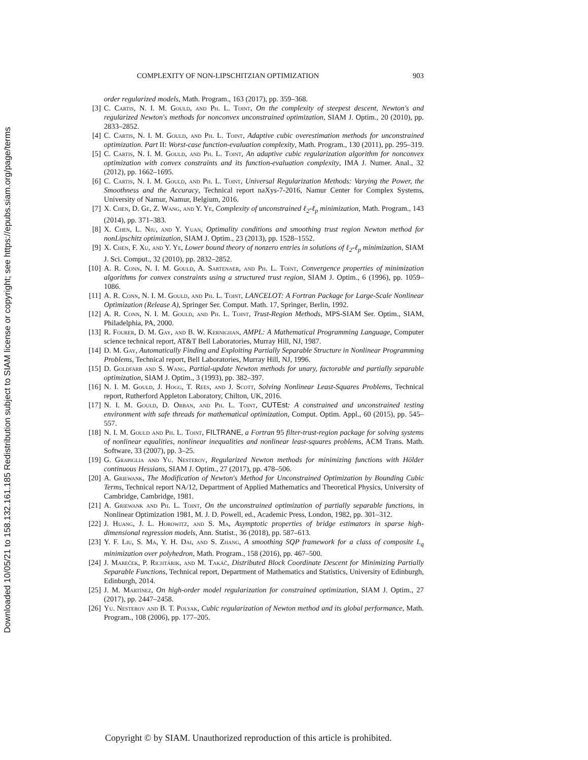Downloaded 10/05/21 to 158.132.161.185 Redistribution subject to SIAM license or copyright; see https://epubs.siam.org/page/terms
COMPLEXITY OF NON-LIPSCHITZIAN OPTIMIZATION 903
order regularized models, Math. Program., 163 (2017), pp. 359–368.
[3] C. Cartis, N. I. M. Gould, and Ph. L. Toint, On the complexity of steepest descent, Newton's and regularized Newton's methods for nonconvex unconstrained optimization, SIAM J. Optim., 20 (2010), pp. 2833–2852.
[4] C. Cartis, N. I. M. Gould, and Ph. L. Toint, Adaptive cubic overestimation methods for unconstrained optimization. Part II: Worst-case function-evaluation complexity, Math. Program., 130 (2011), pp. 295–319.
[5] C. Cartis, N. I. M. Gould, and Ph. L. Toint, An adaptive cubic regularization algorithm for nonconvex optimization with convex constraints and its function-evaluation complexity, IMA J. Numer. Anal., 32 (2012), pp. 1662–1695.
[6] C. Cartis, N. I. M. Gould, and Ph. L. Toint, Universal Regularization Methods: Varying the Power, the Smoothness and the Accuracy, Technical report naXys-7-2016, Namur Center for Complex Systems, University of Namur, Namur, Belgium, 2016.
[7] X. Chen, D. Ge, Z. Wang, and Y. Ye, Complexity of unconstrained ℓ<sub>2</sub>-ℓ<sub>p</sub> minimization, Math. Program., 143 (2014), pp. 371–383.
[8] X. Chen, L. Niu, and Y. Yuan, Optimality conditions and smoothing trust region Newton method for nonLipschitz optimization, SIAM J. Optim., 23 (2013), pp. 1528–1552.
[9] X. Chen, F. Xu, and Y. Ye, Lower bound theory of nonzero entries in solutions of ℓ<sub>2</sub>-ℓ<sub>p</sub> minimization, SIAM J. Sci. Comput., 32 (2010), pp. 2832–2852.
[10] A. R. Conn, N. I. M. Gould, A. Sartenaer, and Ph. L. Toint, Convergence properties of minimization algorithms for convex constraints using a structured trust region, SIAM J. Optim., 6 (1996), pp. 1059–1086.
[11] A. R. Conn, N. I. M. Gould, and Ph. L. Toint, LANCELOT: A Fortran Package for Large-Scale Nonlinear Optimization (Release A), Springer Ser. Comput. Math. 17, Springer, Berlin, 1992.
[12] A. R. Conn, N. I. M. Gould, and Ph. L. Toint, Trust-Region Methods, MPS-SIAM Ser. Optim., SIAM, Philadelphia, PA, 2000.
[13] R. Fourer, D. M. Gay, and B. W. Kernighan, AMPL: A Mathematical Programming Language, Computer science technical report, AT&T Bell Laboratories, Murray Hill, NJ, 1987.
[14] D. M. Gay, Automatically Finding and Exploiting Partially Separable Structure in Nonlinear Programming Problems, Technical report, Bell Laboratories, Murray Hill, NJ, 1996.
[15] D. Goldfarb and S. Wang, Partial-update Newton methods for unary, factorable and partially separable optimization, SIAM J. Optim., 3 (1993), pp. 382–397.
[16] N. I. M. Gould, J. Hogg, T. Rees, and J. Scott, Solving Nonlinear Least-Squares Problems, Technical report, Rutherford Appleton Laboratory, Chilton, UK, 2016.
[17] N. I. M. Gould, D. Orban, and Ph. L. Toint, CUTEst: A constrained and unconstrained testing environment with safe threads for mathematical optimization, Comput. Optim. Appl., 60 (2015), pp. 545–557.
[18] N. I. M. Gould and Ph. L. Toint, FILTRANE, a Fortran 95 filter-trust-region package for solving systems of nonlinear equalities, nonlinear inequalities and nonlinear least-squares problems, ACM Trans. Math. Software, 33 (2007), pp. 3–25.
[19] G. Grapiglia and Yu. Nesterov, Regularized Newton methods for minimizing functions with Hölder continuous Hessians, SIAM J. Optim., 27 (2017), pp. 478–506.
[20] A. Griewank, The Modification of Newton's Method for Unconstrained Optimization by Bounding Cubic Terms, Technical report NA/12, Department of Applied Mathematics and Theoretical Physics, University of Cambridge, Cambridge, 1981.
[21] A. Griewank and Ph. L. Toint, On the unconstrained optimization of partially separable functions, in Nonlinear Optimization 1981, M. J. D. Powell, ed., Academic Press, London, 1982, pp. 301–312.
[22] J. Huang, J. L. Horowitz, and S. Ma, Asymptotic properties of bridge estimators in sparse high-dimensional regression models, Ann. Statist., 36 (2018), pp. 587–613.
[23] Y. F. Liu, S. Ma, Y. H. Dai, and S. Zhang, A smoothing SQP framework for a class of composite L<sub>q</sub> minimization over polyhedron, Math. Program., 158 (2016), pp. 467–500.
[24] J. Mareček, P. Richtárik, and M. Takáč, Distributed Block Coordinate Descent for Minimizing Partially Separable Functions, Technical report, Department of Mathematics and Statistics, University of Edinburgh, Edinburgh, 2014.
[25] J. M. Martínez, On high-order model regularization for constrained optimization, SIAM J. Optim., 27 (2017), pp. 2447–2458.
[26] Yu. Nesterov and B. T. Polyak, Cubic regularization of Newton method and its global performance, Math. Program., 108 (2006), pp. 177–205.
Copyright © by SIAM. Unauthorized reproduction of this article is prohibited.